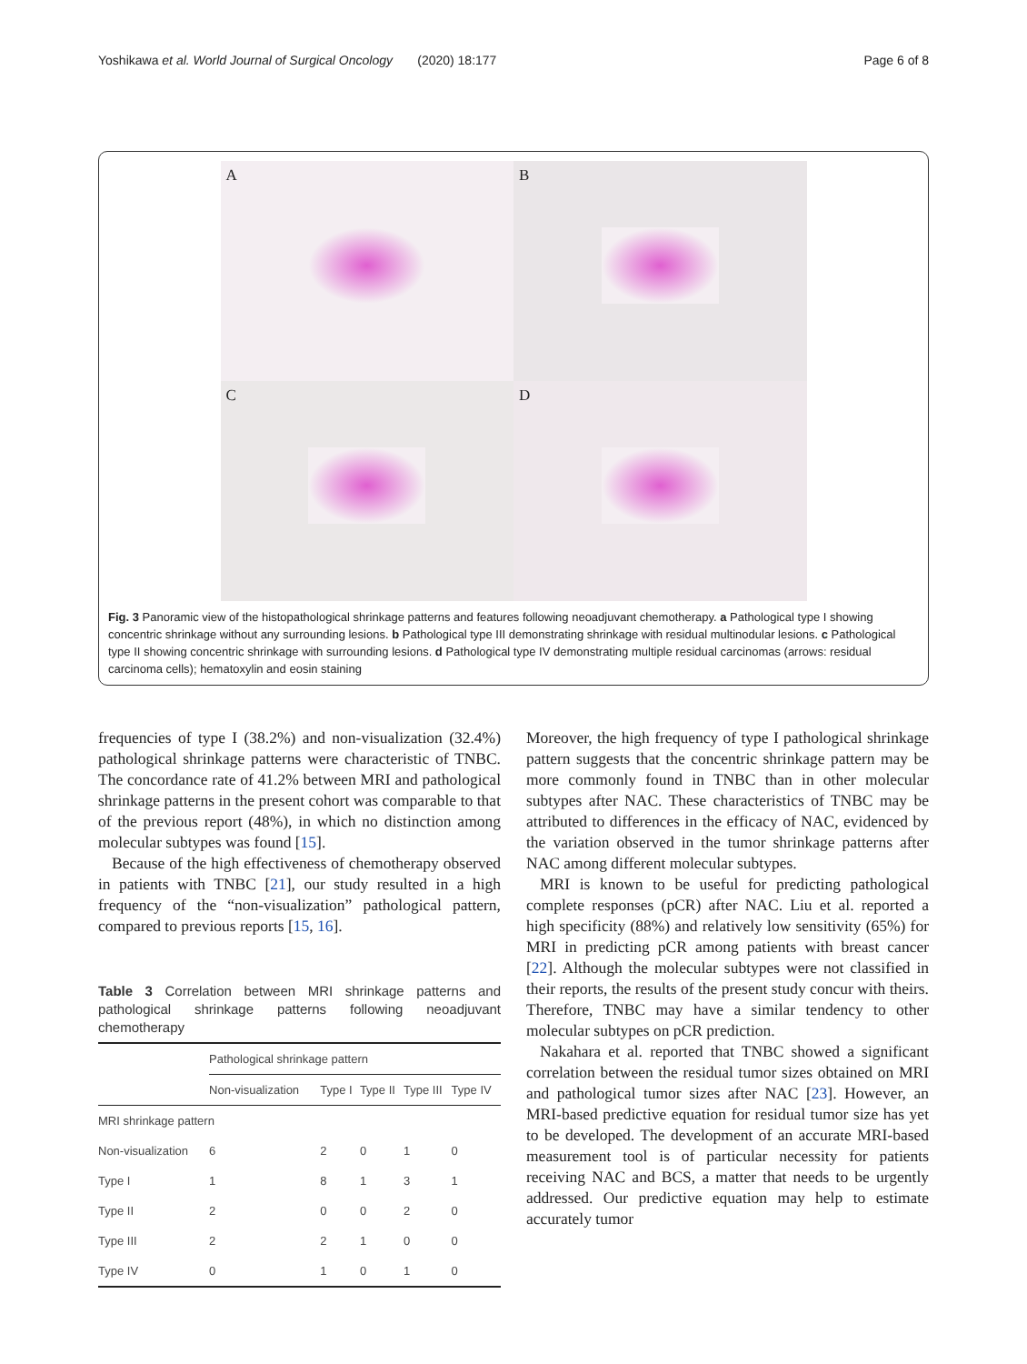Yoshikawa et al. World Journal of Surgical Oncology (2020) 18:177 Page 6 of 8
A
B
C
D
Fig. 3 Panoramic view of the histopathological shrinkage patterns and features following neoadjuvant chemotherapy. a Pathological type I showing concentric shrinkage without any surrounding lesions. b Pathological type III demonstrating shrinkage with residual multinodular lesions. c Pathological type II showing concentric shrinkage with surrounding lesions. d Pathological type IV demonstrating multiple residual carcinomas (arrows: residual carcinoma cells); hematoxylin and eosin staining
frequencies of type I (38.2%) and non-visualization (32.4%) pathological shrinkage patterns were characteristic of TNBC. The concordance rate of 41.2% between MRI and pathological shrinkage patterns in the present cohort was comparable to that of the previous report (48%), in which no distinction among molecular subtypes was found [15].
Because of the high effectiveness of chemotherapy observed in patients with TNBC [21], our study resulted in a high frequency of the “non-visualization” pathological pattern, compared to previous reports [15, 16].
Table 3 Correlation between MRI shrinkage patterns and pathological shrinkage patterns following neoadjuvant chemotherapy
| | Pathological shrinkage pattern | | | | |
| --- | --- | --- | --- | --- | --- |
| | Non-visualization | Type I | Type II | Type III | Type IV |
| MRI shrinkage pattern | | | | | |
| Non-visualization | 6 | 2 | 0 | 1 | 0 |
| Type I | 1 | 8 | 1 | 3 | 1 |
| Type II | 2 | 0 | 0 | 2 | 0 |
| Type III | 2 | 2 | 1 | 0 | 0 |
| Type IV | 0 | 1 | 0 | 1 | 0 |
Moreover, the high frequency of type I pathological shrinkage pattern suggests that the concentric shrinkage pattern may be more commonly found in TNBC than in other molecular subtypes after NAC. These characteristics of TNBC may be attributed to differences in the efficacy of NAC, evidenced by the variation observed in the tumor shrinkage patterns after NAC among different molecular subtypes.
MRI is known to be useful for predicting pathological complete responses (pCR) after NAC. Liu et al. reported a high specificity (88%) and relatively low sensitivity (65%) for MRI in predicting pCR among patients with breast cancer [22]. Although the molecular subtypes were not classified in their reports, the results of the present study concur with theirs. Therefore, TNBC may have a similar tendency to other molecular subtypes on pCR prediction.
Nakahara et al. reported that TNBC showed a significant correlation between the residual tumor sizes obtained on MRI and pathological tumor sizes after NAC [23]. However, an MRI-based predictive equation for residual tumor size has yet to be developed. The development of an accurate MRI-based measurement tool is of particular necessity for patients receiving NAC and BCS, a matter that needs to be urgently addressed. Our predictive equation may help to estimate accurately tumor